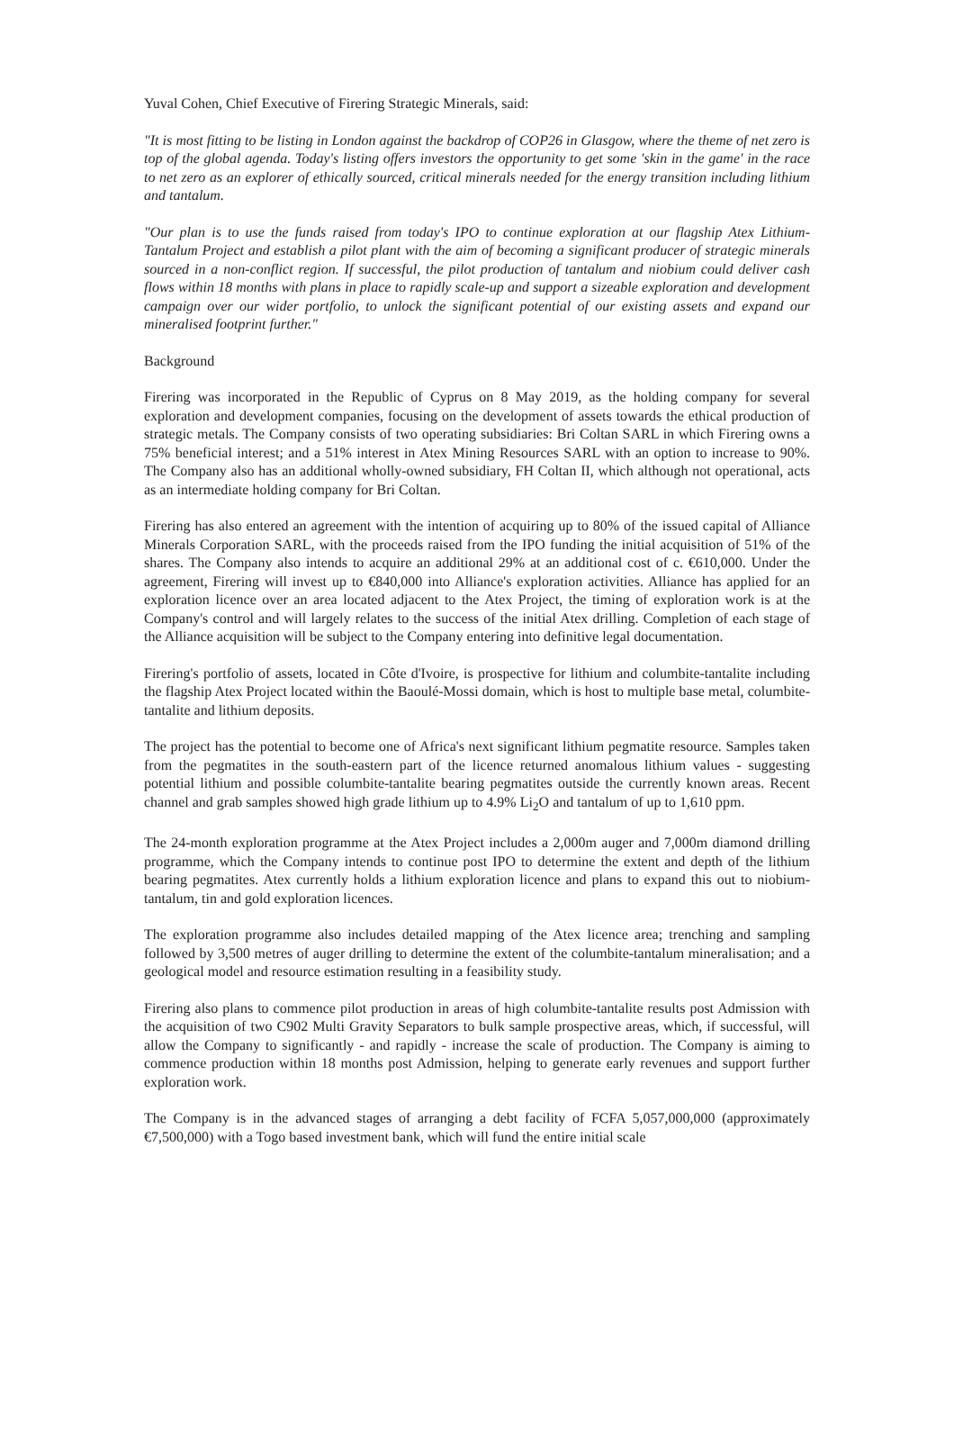Yuval Cohen, Chief Executive of Firering Strategic Minerals, said:
"It is most fitting to be listing in London against the backdrop of COP26 in Glasgow, where the theme of net zero is top of the global agenda. Today's listing offers investors the opportunity to get some 'skin in the game' in the race to net zero as an explorer of ethically sourced, critical minerals needed for the energy transition including lithium and tantalum.
"Our plan is to use the funds raised from today's IPO to continue exploration at our flagship Atex Lithium-Tantalum Project and establish a pilot plant with the aim of becoming a significant producer of strategic minerals sourced in a non-conflict region. If successful, the pilot production of tantalum and niobium could deliver cash flows within 18 months with plans in place to rapidly scale-up and support a sizeable exploration and development campaign over our wider portfolio, to unlock the significant potential of our existing assets and expand our mineralised footprint further."
Background
Firering was incorporated in the Republic of Cyprus on 8 May 2019, as the holding company for several exploration and development companies, focusing on the development of assets towards the ethical production of strategic metals. The Company consists of two operating subsidiaries: Bri Coltan SARL in which Firering owns a 75% beneficial interest; and a 51% interest in Atex Mining Resources SARL with an option to increase to 90%. The Company also has an additional wholly-owned subsidiary, FH Coltan II, which although not operational, acts as an intermediate holding company for Bri Coltan.
Firering has also entered an agreement with the intention of acquiring up to 80% of the issued capital of Alliance Minerals Corporation SARL, with the proceeds raised from the IPO funding the initial acquisition of 51% of the shares. The Company also intends to acquire an additional 29% at an additional cost of c. €610,000. Under the agreement, Firering will invest up to €840,000 into Alliance's exploration activities. Alliance has applied for an exploration licence over an area located adjacent to the Atex Project, the timing of exploration work is at the Company's control and will largely relates to the success of the initial Atex drilling. Completion of each stage of the Alliance acquisition will be subject to the Company entering into definitive legal documentation.
Firering's portfolio of assets, located in Côte d'Ivoire, is prospective for lithium and columbite-tantalite including the flagship Atex Project located within the Baoulé-Mossi domain, which is host to multiple base metal, columbite-tantalite and lithium deposits.
The project has the potential to become one of Africa's next significant lithium pegmatite resource. Samples taken from the pegmatites in the south-eastern part of the licence returned anomalous lithium values - suggesting potential lithium and possible columbite-tantalite bearing pegmatites outside the currently known areas. Recent channel and grab samples showed high grade lithium up to 4.9% Li<sub>2</sub>O and tantalum of up to 1,610 ppm.
The 24-month exploration programme at the Atex Project includes a 2,000m auger and 7,000m diamond drilling programme, which the Company intends to continue post IPO to determine the extent and depth of the lithium bearing pegmatites. Atex currently holds a lithium exploration licence and plans to expand this out to niobium-tantalum, tin and gold exploration licences.
The exploration programme also includes detailed mapping of the Atex licence area; trenching and sampling followed by 3,500 metres of auger drilling to determine the extent of the columbite-tantalum mineralisation; and a geological model and resource estimation resulting in a feasibility study.
Firering also plans to commence pilot production in areas of high columbite-tantalite results post Admission with the acquisition of two C902 Multi Gravity Separators to bulk sample prospective areas, which, if successful, will allow the Company to significantly - and rapidly - increase the scale of production. The Company is aiming to commence production within 18 months post Admission, helping to generate early revenues and support further exploration work.
The Company is in the advanced stages of arranging a debt facility of FCFA 5,057,000,000 (approximately €7,500,000) with a Togo based investment bank, which will fund the entire initial scale